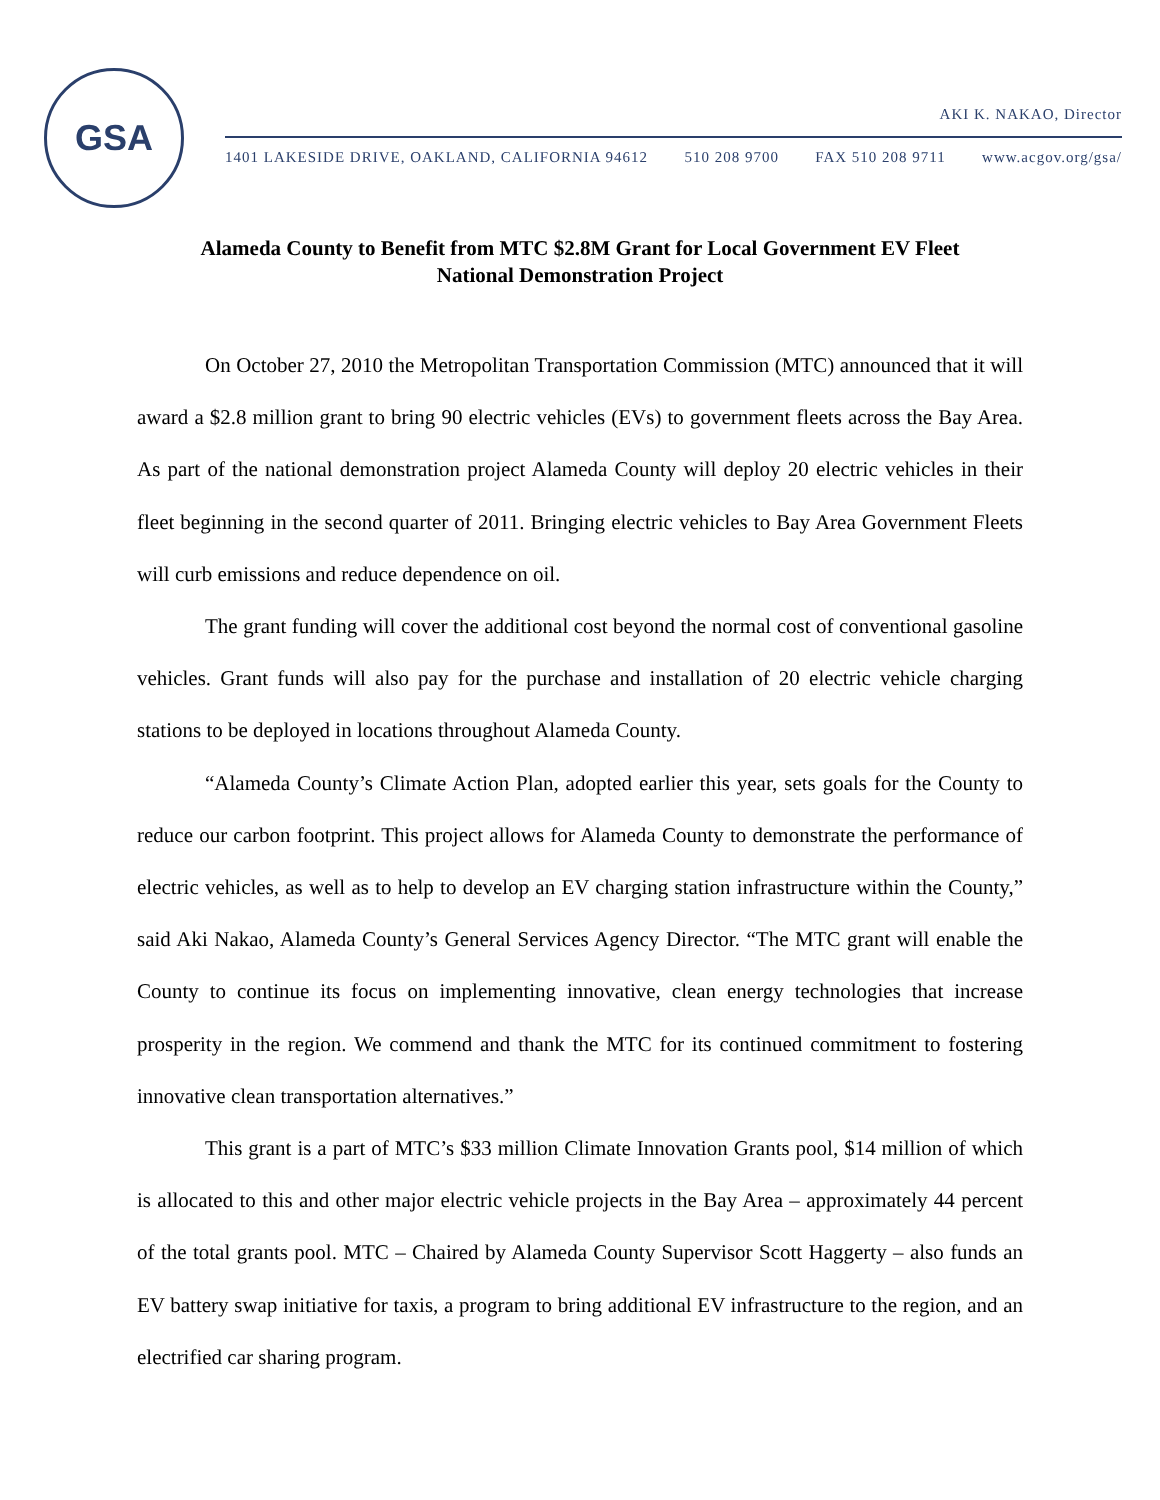GSA
AKI K. NAKAO, Director
1401 LAKESIDE DRIVE, OAKLAND, CALIFORNIA 94612 510 208 9700 FAX 510 208 9711 www.acgov.org/gsa/
Alameda County to Benefit from MTC $2.8M Grant for Local Government EV Fleet National Demonstration Project
On October 27, 2010 the Metropolitan Transportation Commission (MTC) announced that it will award a $2.8 million grant to bring 90 electric vehicles (EVs) to government fleets across the Bay Area. As part of the national demonstration project Alameda County will deploy 20 electric vehicles in their fleet beginning in the second quarter of 2011. Bringing electric vehicles to Bay Area Government Fleets will curb emissions and reduce dependence on oil.
The grant funding will cover the additional cost beyond the normal cost of conventional gasoline vehicles. Grant funds will also pay for the purchase and installation of 20 electric vehicle charging stations to be deployed in locations throughout Alameda County.
“Alameda County’s Climate Action Plan, adopted earlier this year, sets goals for the County to reduce our carbon footprint. This project allows for Alameda County to demonstrate the performance of electric vehicles, as well as to help to develop an EV charging station infrastructure within the County,” said Aki Nakao, Alameda County’s General Services Agency Director. “The MTC grant will enable the County to continue its focus on implementing innovative, clean energy technologies that increase prosperity in the region. We commend and thank the MTC for its continued commitment to fostering innovative clean transportation alternatives.”
This grant is a part of MTC’s $33 million Climate Innovation Grants pool, $14 million of which is allocated to this and other major electric vehicle projects in the Bay Area – approximately 44 percent of the total grants pool. MTC – Chaired by Alameda County Supervisor Scott Haggerty – also funds an EV battery swap initiative for taxis, a program to bring additional EV infrastructure to the region, and an electrified car sharing program.